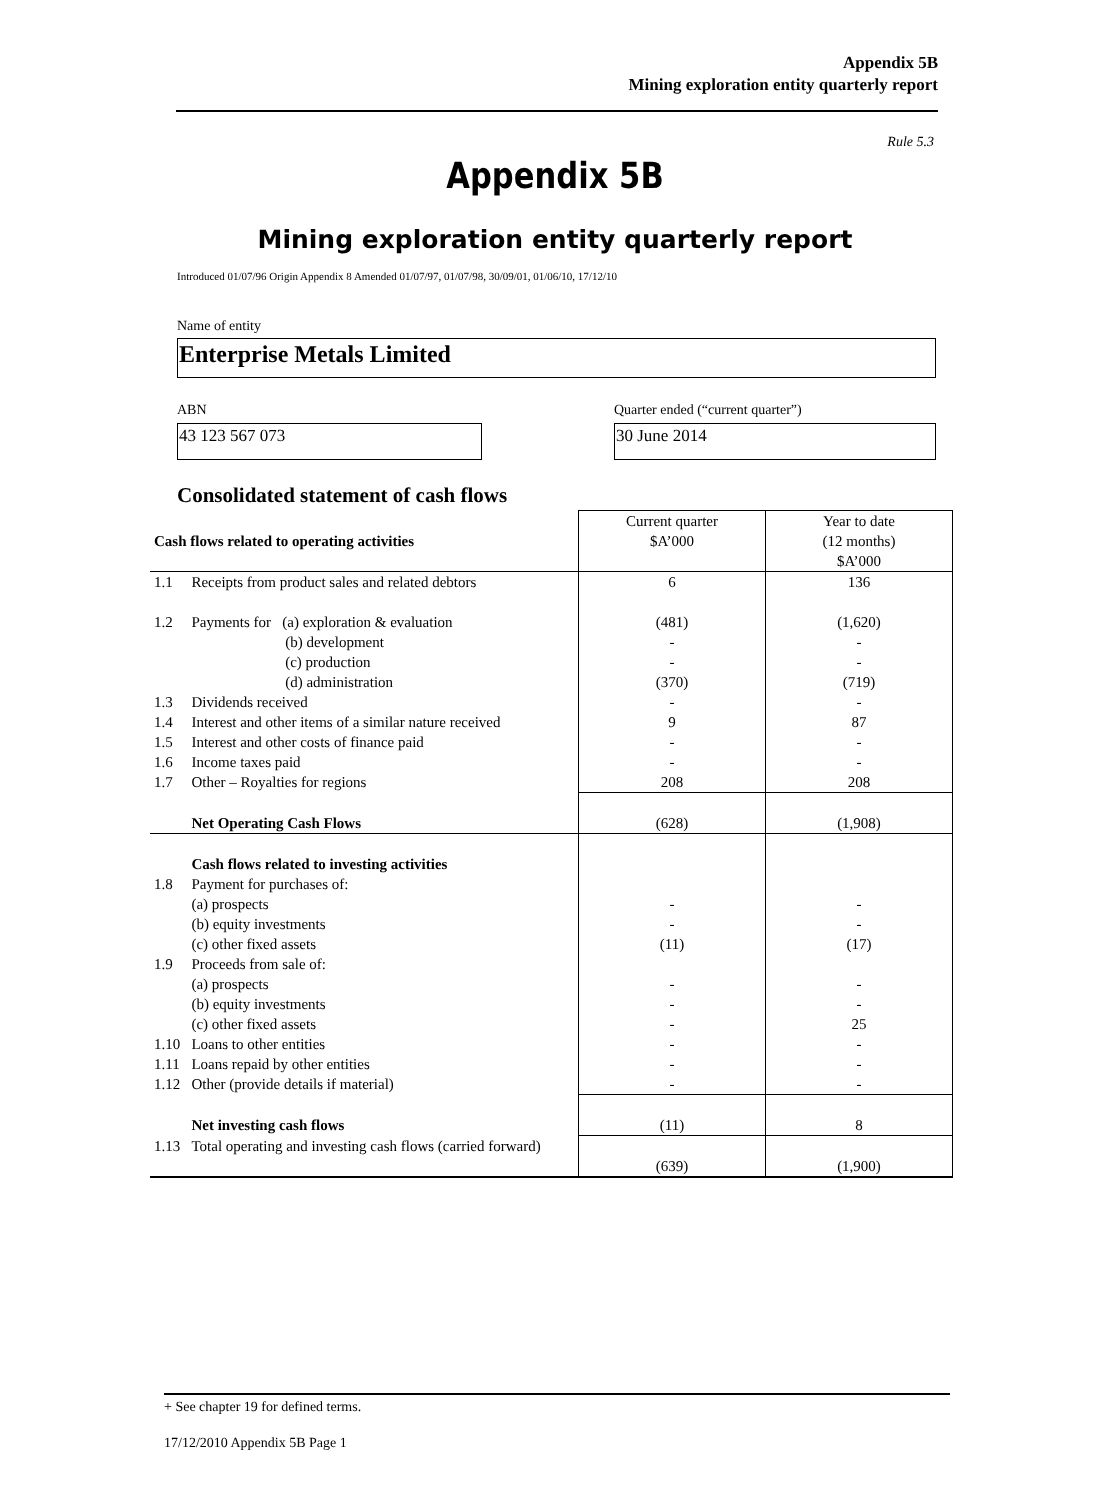Appendix 5B
Mining exploration entity quarterly report
Rule 5.3
Appendix 5B
Mining exploration entity quarterly report
Introduced 01/07/96 Origin Appendix 8 Amended 01/07/97, 01/07/98, 30/09/01, 01/06/10, 17/12/10
Name of entity
Enterprise Metals Limited
ABN
Quarter ended (“current quarter”)
43 123 567 073 30 June 2014
Consolidated statement of cash flows
| Cash flows related to operating activities | | Current quarter $A’000 | Year to date (12 months) $A’000 |
| --- | --- | --- | --- |
| 1.1 | Receipts from product sales and related debtors | 6 | 136 |
| 1.2 | Payments for (a) exploration & evaluation (b) development (c) production (d) administration | (481) - - (370) | (1,620) - - (719) |
| 1.3 | Dividends received | - | - |
| 1.4 | Interest and other items of a similar nature received | 9 | 87 |
| 1.5 | Interest and other costs of finance paid | - | - |
| 1.6 | Income taxes paid | - | - |
| 1.7 | Other – Royalties for regions | 208 | 208 |
| | Net Operating Cash Flows | (628) | (1,908) |
| 1.8 | Cash flows related to investing activities Payment for purchases of: (a) prospects (b) equity investments (c) other fixed assets | - - (11) | - - (17) |
| 1.9 | Proceeds from sale of: (a) prospects (b) equity investments (c) other fixed assets | - - - | - - 25 |
| 1.10 | Loans to other entities | - | - |
| 1.11 | Loans repaid by other entities | - | - |
| 1.12 | Other (provide details if material) | - | - |
| | Net investing cash flows | (11) | 8 |
| 1.13 | Total operating and investing cash flows (carried forward) | (639) | (1,900) |
+ See chapter 19 for defined terms.
17/12/2010 Appendix 5B Page 1